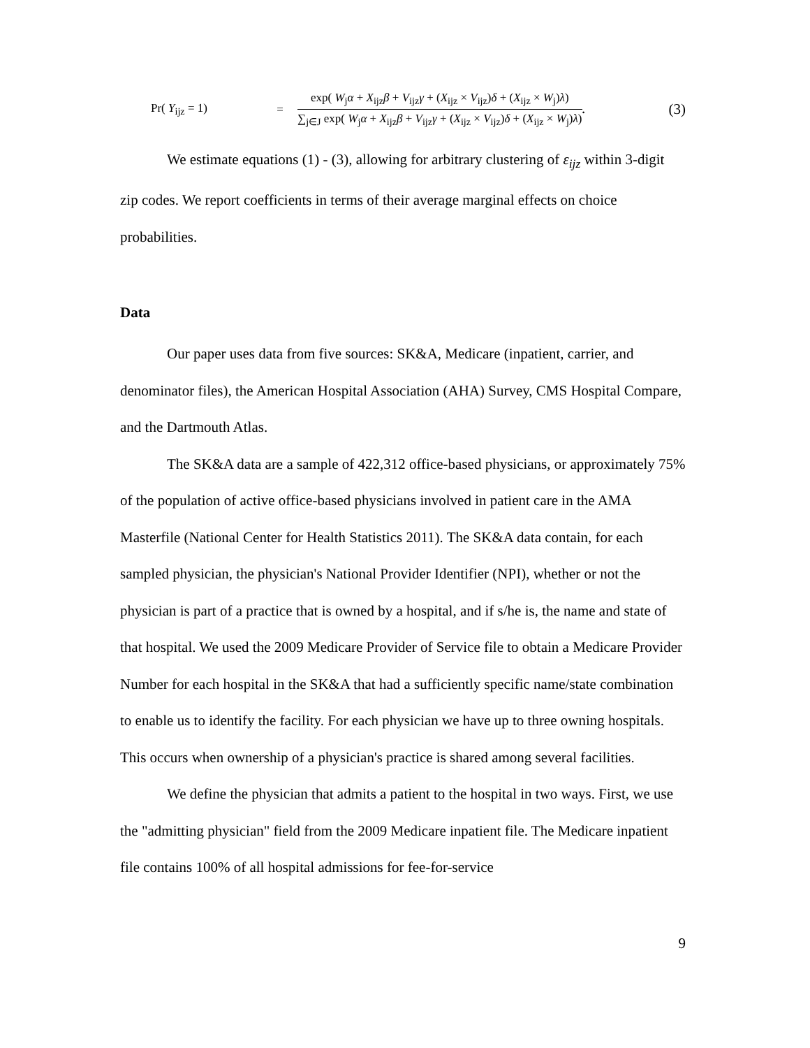Pr( Y<sub>ijz</sub> = 1) =
exp( W<sub>j</sub>α + X<sub>ijz</sub>β + V<sub>ijz</sub>γ + (X<sub>ijz</sub> × V<sub>ijz</sub>)δ + (X<sub>ijz</sub> × W<sub>j</sub>)λ)
∑<sub>j∈J</sub> exp( W<sub>j</sub>α + X<sub>ijz</sub>β + V<sub>ijz</sub>γ + (X<sub>ijz</sub> × V<sub>ijz</sub>)δ + (X<sub>ijz</sub> × W<sub>j</sub>)λ)
. (3)
We estimate equations (1) - (3), allowing for arbitrary clustering of ε<sub>ijz</sub> within 3-digit zip codes. We report coefficients in terms of their average marginal effects on choice probabilities.
Data
Our paper uses data from five sources: SK&A, Medicare (inpatient, carrier, and denominator files), the American Hospital Association (AHA) Survey, CMS Hospital Compare, and the Dartmouth Atlas.
The SK&A data are a sample of 422,312 office-based physicians, or approximately 75% of the population of active office-based physicians involved in patient care in the AMA Masterfile (National Center for Health Statistics 2011). The SK&A data contain, for each sampled physician, the physician's National Provider Identifier (NPI), whether or not the physician is part of a practice that is owned by a hospital, and if s/he is, the name and state of that hospital. We used the 2009 Medicare Provider of Service file to obtain a Medicare Provider Number for each hospital in the SK&A that had a sufficiently specific name/state combination to enable us to identify the facility. For each physician we have up to three owning hospitals. This occurs when ownership of a physician's practice is shared among several facilities.
We define the physician that admits a patient to the hospital in two ways. First, we use the "admitting physician" field from the 2009 Medicare inpatient file. The Medicare inpatient file contains 100% of all hospital admissions for fee-for-service
9